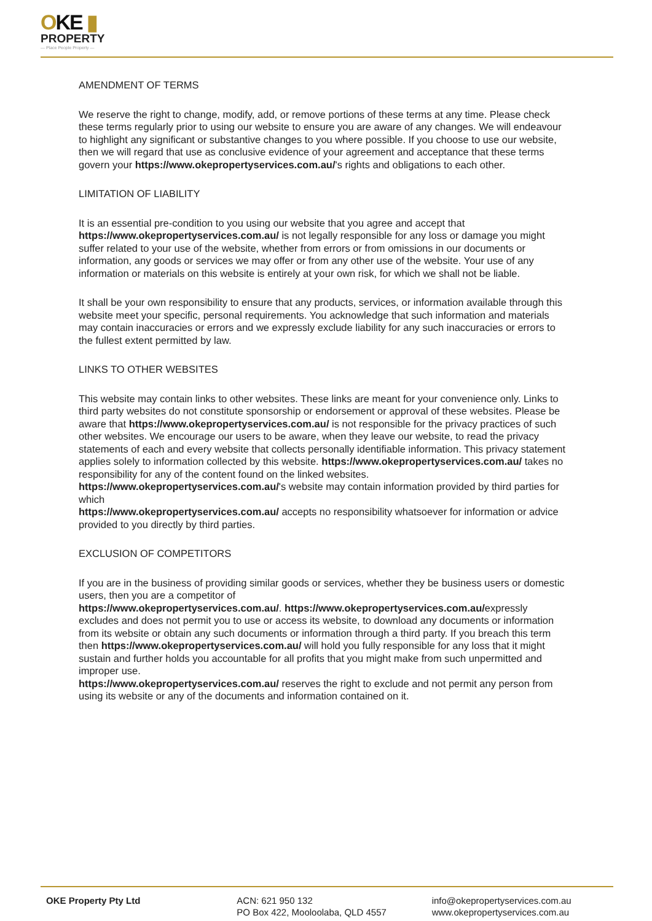OKE ▮
PROPERTY
— Place People Property —
AMENDMENT OF TERMS
We reserve the right to change, modify, add, or remove portions of these terms at any time. Please check these terms regularly prior to using our website to ensure you are aware of any changes. We will endeavour to highlight any significant or substantive changes to you where possible. If you choose to use our website, then we will regard that use as conclusive evidence of your agreement and acceptance that these terms govern your https://www.okepropertyservices.com.au/'s rights and obligations to each other.
LIMITATION OF LIABILITY
It is an essential pre-condition to you using our website that you agree and accept that https://www.okepropertyservices.com.au/ is not legally responsible for any loss or damage you might suffer related to your use of the website, whether from errors or from omissions in our documents or information, any goods or services we may offer or from any other use of the website. Your use of any information or materials on this website is entirely at your own risk, for which we shall not be liable.
It shall be your own responsibility to ensure that any products, services, or information available through this website meet your specific, personal requirements. You acknowledge that such information and materials may contain inaccuracies or errors and we expressly exclude liability for any such inaccuracies or errors to the fullest extent permitted by law.
LINKS TO OTHER WEBSITES
This website may contain links to other websites. These links are meant for your convenience only. Links to third party websites do not constitute sponsorship or endorsement or approval of these websites. Please be aware that https://www.okepropertyservices.com.au/ is not responsible for the privacy practices of such other websites. We encourage our users to be aware, when they leave our website, to read the privacy statements of each and every website that collects personally identifiable information. This privacy statement applies solely to information collected by this website. https://www.okepropertyservices.com.au/ takes no responsibility for any of the content found on the linked websites. https://www.okepropertyservices.com.au/'s website may contain information provided by third parties for which
https://www.okepropertyservices.com.au/ accepts no responsibility whatsoever for information or advice provided to you directly by third parties.
EXCLUSION OF COMPETITORS
If you are in the business of providing similar goods or services, whether they be business users or domestic users, then you are a competitor of
https://www.okepropertyservices.com.au/. https://www.okepropertyservices.com.au/expressly excludes and does not permit you to use or access its website, to download any documents or information from its website or obtain any such documents or information through a third party. If you breach this term then https://www.okepropertyservices.com.au/ will hold you fully responsible for any loss that it might sustain and further holds you accountable for all profits that you might make from such unpermitted and improper use.
https://www.okepropertyservices.com.au/ reserves the right to exclude and not permit any person from using its website or any of the documents and information contained on it.
OKE Property Pty Ltd ACN: 621 950 132
PO Box 422, Mooloolaba, QLD 4557
info@okepropertyservices.com.au
www.okepropertyservices.com.au